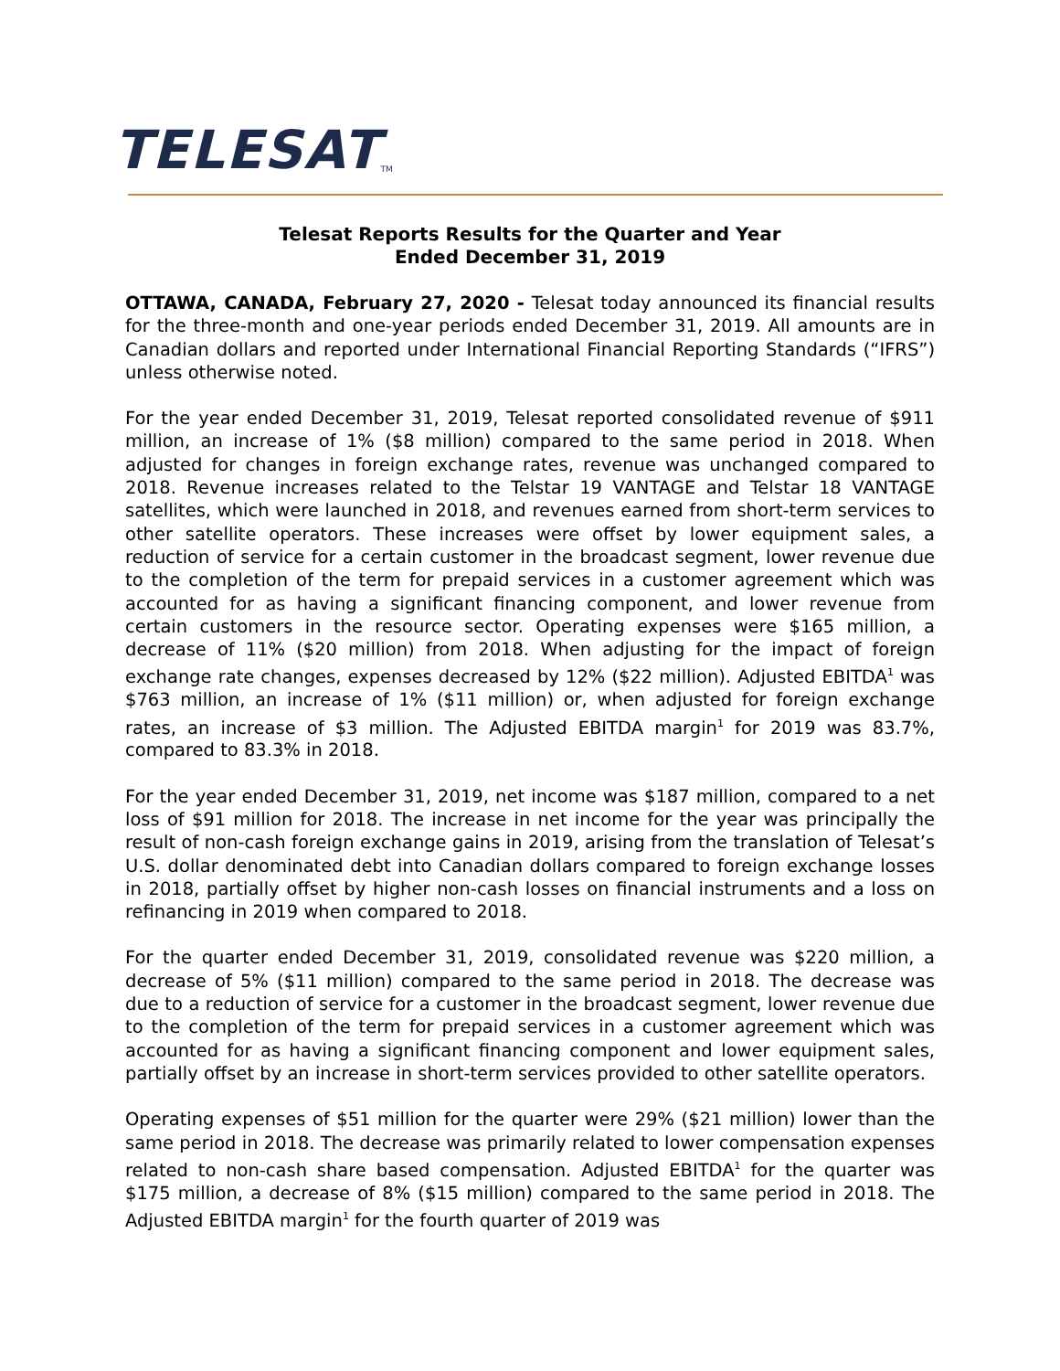TELESAT<sub>TM</sub>
Telesat Reports Results for the Quarter and Year
Ended December 31, 2019
OTTAWA, CANADA, February 27, 2020 - Telesat today announced its financial results for the three-month and one-year periods ended December 31, 2019. All amounts are in Canadian dollars and reported under International Financial Reporting Standards (“IFRS”) unless otherwise noted.
For the year ended December 31, 2019, Telesat reported consolidated revenue of $911 million, an increase of 1% ($8 million) compared to the same period in 2018. When adjusted for changes in foreign exchange rates, revenue was unchanged compared to 2018. Revenue increases related to the Telstar 19 VANTAGE and Telstar 18 VANTAGE satellites, which were launched in 2018, and revenues earned from short-term services to other satellite operators. These increases were offset by lower equipment sales, a reduction of service for a certain customer in the broadcast segment, lower revenue due to the completion of the term for prepaid services in a customer agreement which was accounted for as having a significant financing component, and lower revenue from certain customers in the resource sector. Operating expenses were $165 million, a decrease of 11% ($20 million) from 2018. When adjusting for the impact of foreign exchange rate changes, expenses decreased by 12% ($22 million). Adjusted EBITDA<sup>1</sup> was $763 million, an increase of 1% ($11 million) or, when adjusted for foreign exchange rates, an increase of $3 million. The Adjusted EBITDA margin<sup>1</sup> for 2019 was 83.7%, compared to 83.3% in 2018.
For the year ended December 31, 2019, net income was $187 million, compared to a net loss of $91 million for 2018. The increase in net income for the year was principally the result of non-cash foreign exchange gains in 2019, arising from the translation of Telesat’s U.S. dollar denominated debt into Canadian dollars compared to foreign exchange losses in 2018, partially offset by higher non-cash losses on financial instruments and a loss on refinancing in 2019 when compared to 2018.
For the quarter ended December 31, 2019, consolidated revenue was $220 million, a decrease of 5% ($11 million) compared to the same period in 2018. The decrease was due to a reduction of service for a customer in the broadcast segment, lower revenue due to the completion of the term for prepaid services in a customer agreement which was accounted for as having a significant financing component and lower equipment sales, partially offset by an increase in short-term services provided to other satellite operators.
Operating expenses of $51 million for the quarter were 29% ($21 million) lower than the same period in 2018. The decrease was primarily related to lower compensation expenses related to non-cash share based compensation. Adjusted EBITDA<sup>1</sup> for the quarter was $175 million, a decrease of 8% ($15 million) compared to the same period in 2018. The Adjusted EBITDA margin<sup>1</sup> for the fourth quarter of 2019 was